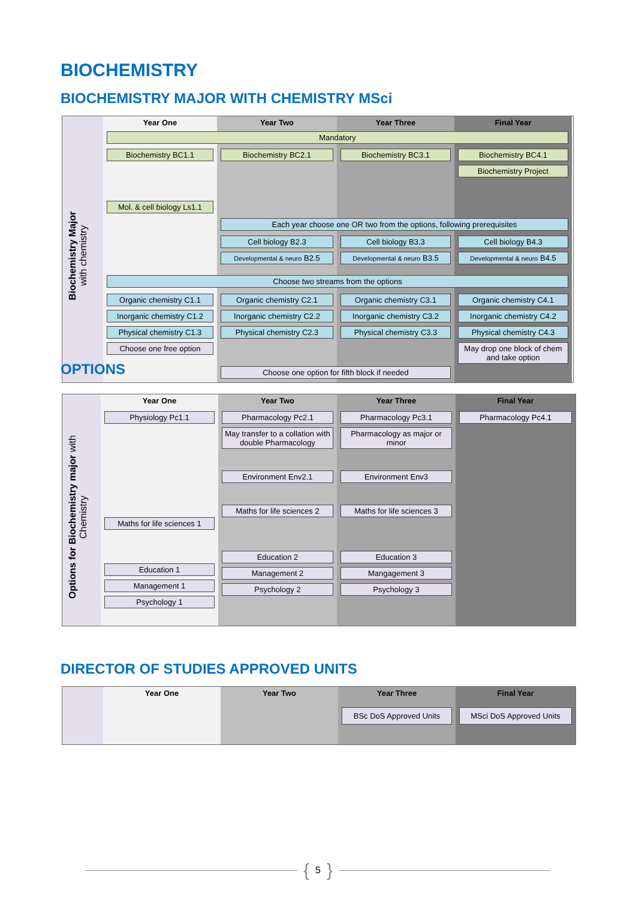BIOCHEMISTRY
BIOCHEMISTRY MAJOR WITH CHEMISTRY MSci
Year One
Year Two
Year Three
Final Year
Biochemistry Major
with chemistry
Mandatory
Biochemistry BC1.1
Mol. & cell biology Ls1.1
Biochemistry BC2.1
Biochemistry BC3.1
Biochemistry BC4.1
Biochemistry Project
Each year choose one OR two from the options, following prerequisites
Cell biology B2.3
Developmental & neuro B2.5
Cell biology B3.3
Developmental & neuro B3.5
Cell biology B4.3
Developmental & neuro B4.5
Choose two streams from the options
Organic chemistry C1.1
Inorganic chemistry C1.2
Physical chemistry C1.3
Choose one free option
Organic chemistry C2.1
Inorganic chemistry C2.2
Physical chemistry C2.3
Organic chemistry C3.1
Inorganic chemistry C3.2
Physical chemistry C3.3
Organic chemistry C4.1
Inorganic chemistry C4.2
Physical chemistry C4.3
May drop one block of chem and take option
Choose one option for fifth block if needed
OPTIONS
Year One
Year Two
Year Three
Final Year
Options for Biochemistry major with
Chemistry
Physiology Pc1.1
Maths for life sciences 1
Education 1
Management 1
Psychology 1
Pharmacology Pc2.1
May transfer to a collation with double Pharmacology
Environment Env2.1
Maths for life sciences 2
Education 2
Management 2
Psychology 2
Pharmacology Pc3.1
Pharmacology as major or minor
Environment Env3
Maths for life sciences 3
Education 3
Mangagement 3
Psychology 3
Pharmacology Pc4.1
DIRECTOR OF STUDIES APPROVED UNITS
Year One
Year Two
Year Three
Final Year
BSc DoS Approved Units
MSci DoS Approved Units
{ 5 }